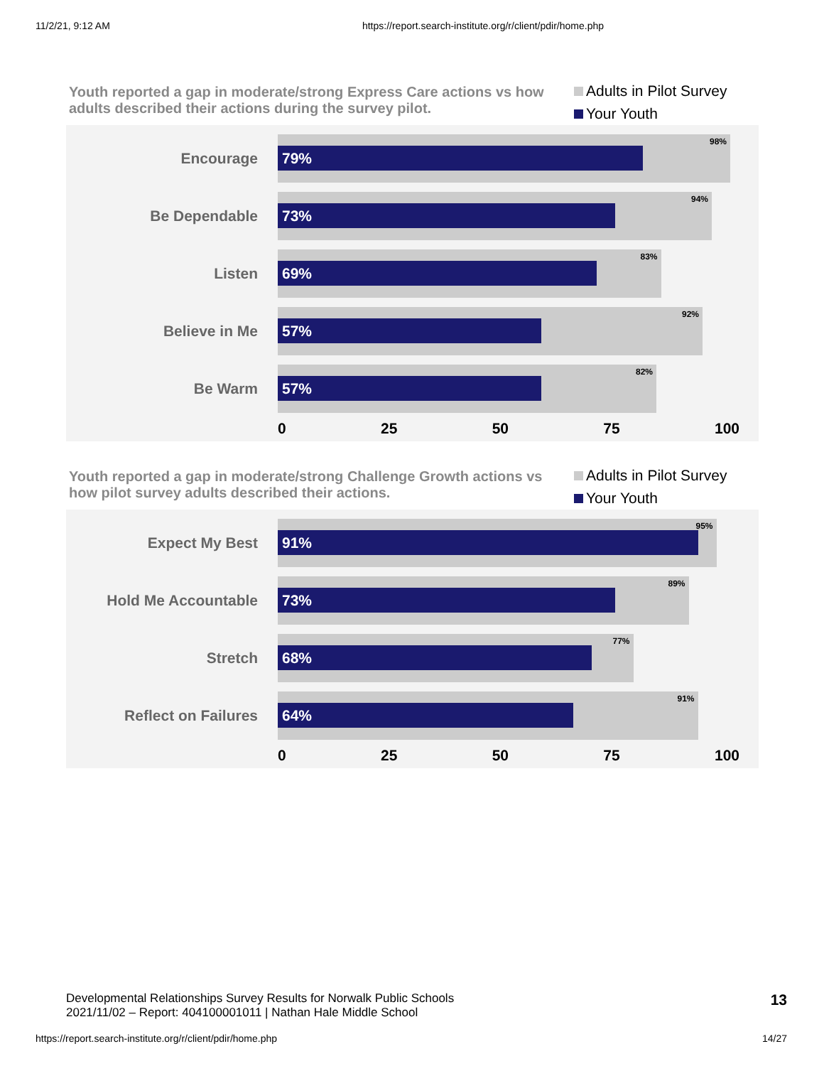11/2/21, 9:12 AM https://report.search-institute.org/r/client/pdir/home.php
Youth reported a gap in moderate/strong Express Care actions vs how adults described their actions during the survey pilot.
Adults in Pilot Survey
Your Youth
Encourage
98%
79%
Be Dependable
94%
73%
Listen
83%
69%
Believe in Me
92%
57%
Be Warm
82%
57%
0 25 50 75 100
Youth reported a gap in moderate/strong Challenge Growth actions vs how pilot survey adults described their actions.
Adults in Pilot Survey
Your Youth
Expect My Best
95%
91%
Hold Me Accountable
89%
73%
Stretch
77%
68%
Reflect on Failures
91%
64%
0 25 50 75 100
Developmental Relationships Survey Results for Norwalk Public Schools
2021/11/02 – Report: 404100001011 | Nathan Hale Middle School
13
https://report.search-institute.org/r/client/pdir/home.php 14/27